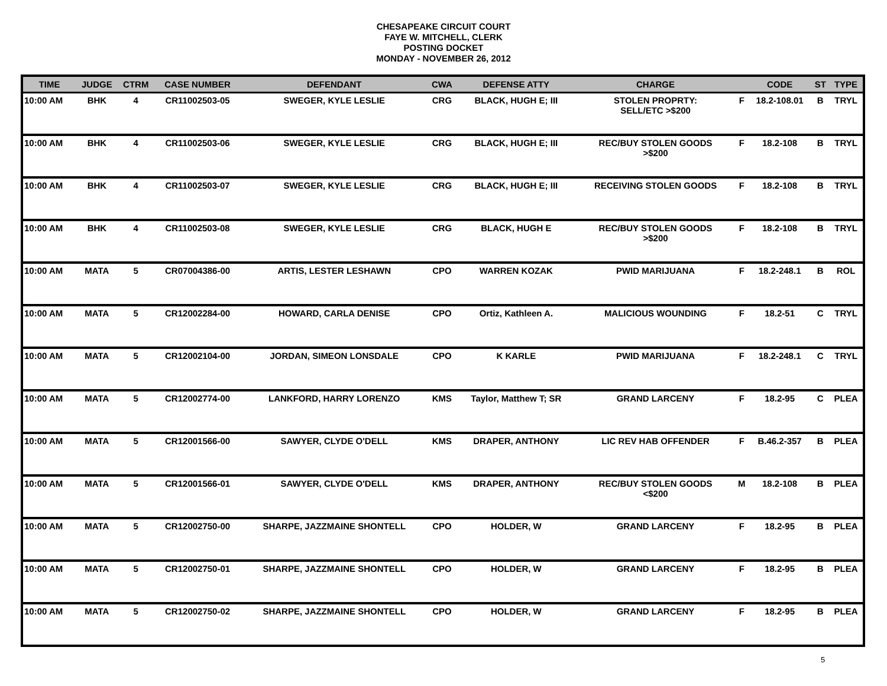CHESAPEAKE CIRCUIT COURT
FAYE W. MITCHELL, CLERK
POSTING DOCKET
MONDAY - NOVEMBER 26, 2012
| TIME | JUDGE | CTRM | CASE NUMBER | DEFENDANT | CWA | DEFENSE ATTY | CHARGE | | CODE | ST | TYPE |
| --- | --- | --- | --- | --- | --- | --- | --- | --- | --- | --- | --- |
| 10:00 AM | BHK | 4 | CR11002503-05 | SWEGER, KYLE LESLIE | CRG | BLACK, HUGH E; III | STOLEN PROPRTY: SELL/ETC >$200 | F | 18.2-108.01 | B | TRYL |
| 10:00 AM | BHK | 4 | CR11002503-06 | SWEGER, KYLE LESLIE | CRG | BLACK, HUGH E; III | REC/BUY STOLEN GOODS >$200 | F | 18.2-108 | B | TRYL |
| 10:00 AM | BHK | 4 | CR11002503-07 | SWEGER, KYLE LESLIE | CRG | BLACK, HUGH E; III | RECEIVING STOLEN GOODS | F | 18.2-108 | B | TRYL |
| 10:00 AM | BHK | 4 | CR11002503-08 | SWEGER, KYLE LESLIE | CRG | BLACK, HUGH E | REC/BUY STOLEN GOODS >$200 | F | 18.2-108 | B | TRYL |
| 10:00 AM | MATA | 5 | CR07004386-00 | ARTIS, LESTER LESHAWN | CPO | WARREN KOZAK | PWID MARIJUANA | F | 18.2-248.1 | B | ROL |
| 10:00 AM | MATA | 5 | CR12002284-00 | HOWARD, CARLA DENISE | CPO | Ortiz, Kathleen A. | MALICIOUS WOUNDING | F | 18.2-51 | C | TRYL |
| 10:00 AM | MATA | 5 | CR12002104-00 | JORDAN, SIMEON LONSDALE | CPO | K KARLE | PWID MARIJUANA | F | 18.2-248.1 | C | TRYL |
| 10:00 AM | MATA | 5 | CR12002774-00 | LANKFORD, HARRY LORENZO | KMS | Taylor, Matthew T; SR | GRAND LARCENY | F | 18.2-95 | C | PLEA |
| 10:00 AM | MATA | 5 | CR12001566-00 | SAWYER, CLYDE O'DELL | KMS | DRAPER, ANTHONY | LIC REV HAB OFFENDER | F | B.46.2-357 | B | PLEA |
| 10:00 AM | MATA | 5 | CR12001566-01 | SAWYER, CLYDE O'DELL | KMS | DRAPER, ANTHONY | REC/BUY STOLEN GOODS <$200 | M | 18.2-108 | B | PLEA |
| 10:00 AM | MATA | 5 | CR12002750-00 | SHARPE, JAZZMAINE SHONTELL | CPO | HOLDER, W | GRAND LARCENY | F | 18.2-95 | B | PLEA |
| 10:00 AM | MATA | 5 | CR12002750-01 | SHARPE, JAZZMAINE SHONTELL | CPO | HOLDER, W | GRAND LARCENY | F | 18.2-95 | B | PLEA |
| 10:00 AM | MATA | 5 | CR12002750-02 | SHARPE, JAZZMAINE SHONTELL | CPO | HOLDER, W | GRAND LARCENY | F | 18.2-95 | B | PLEA |
5